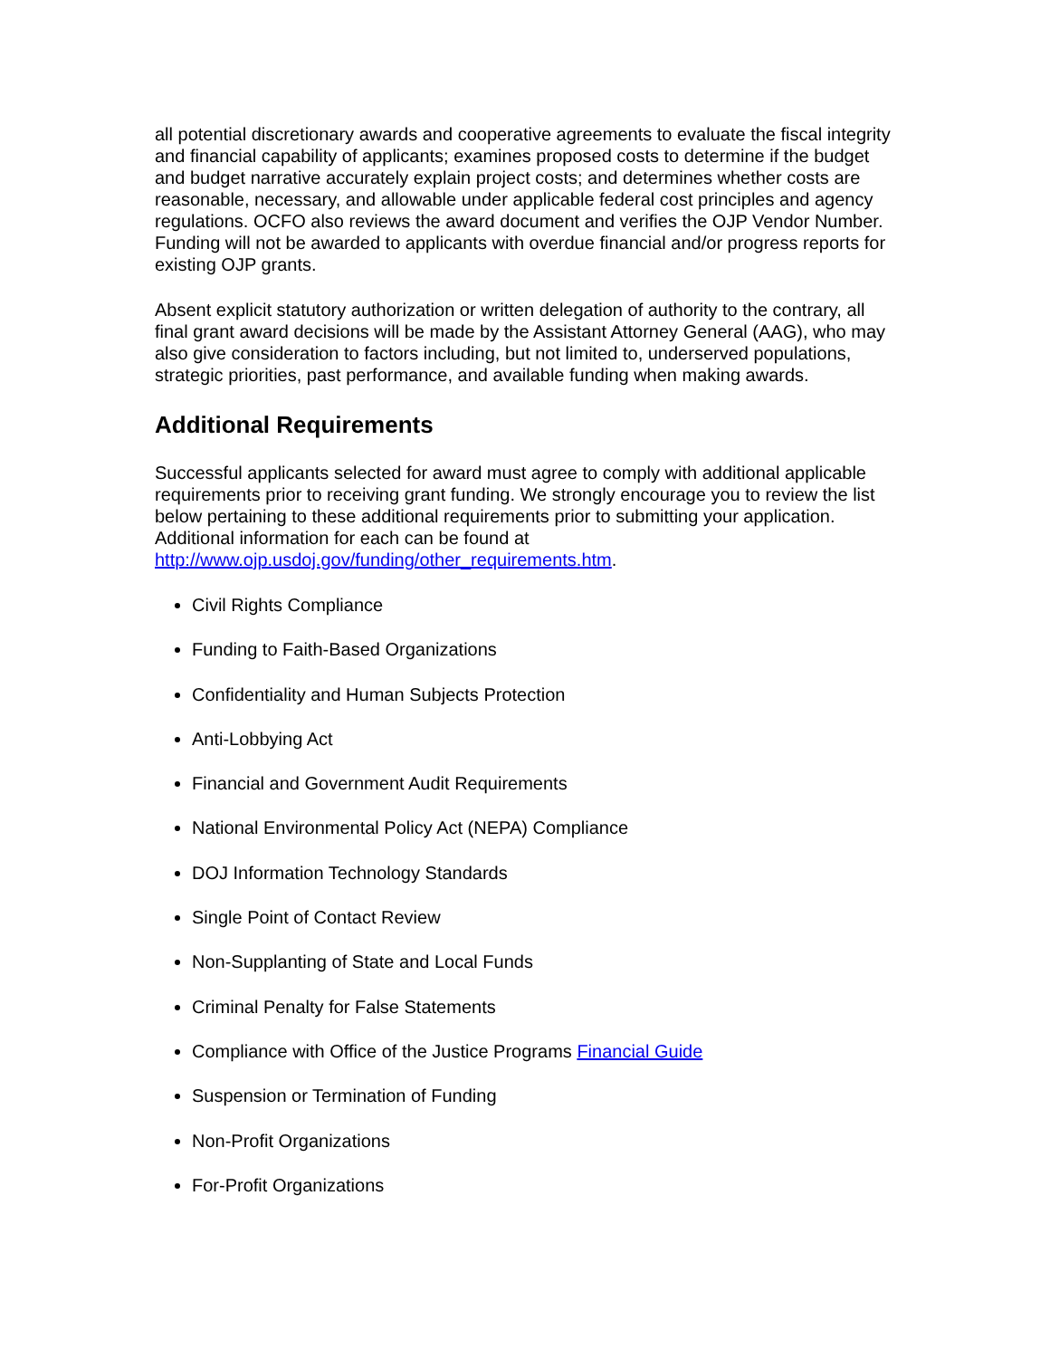all potential discretionary awards and cooperative agreements to evaluate the fiscal integrity and financial capability of applicants; examines proposed costs to determine if the budget and budget narrative accurately explain project costs; and determines whether costs are reasonable, necessary, and allowable under applicable federal cost principles and agency regulations. OCFO also reviews the award document and verifies the OJP Vendor Number. Funding will not be awarded to applicants with overdue financial and/or progress reports for existing OJP grants.
Absent explicit statutory authorization or written delegation of authority to the contrary, all final grant award decisions will be made by the Assistant Attorney General (AAG), who may also give consideration to factors including, but not limited to, underserved populations, strategic priorities, past performance, and available funding when making awards.
Additional Requirements
Successful applicants selected for award must agree to comply with additional applicable requirements prior to receiving grant funding. We strongly encourage you to review the list below pertaining to these additional requirements prior to submitting your application. Additional information for each can be found at http://www.ojp.usdoj.gov/funding/other_requirements.htm.
Civil Rights Compliance
Funding to Faith-Based Organizations
Confidentiality and Human Subjects Protection
Anti-Lobbying Act
Financial and Government Audit Requirements
National Environmental Policy Act (NEPA) Compliance
DOJ Information Technology Standards
Single Point of Contact Review
Non-Supplanting of State and Local Funds
Criminal Penalty for False Statements
Compliance with Office of the Justice Programs Financial Guide
Suspension or Termination of Funding
Non-Profit Organizations
For-Profit Organizations